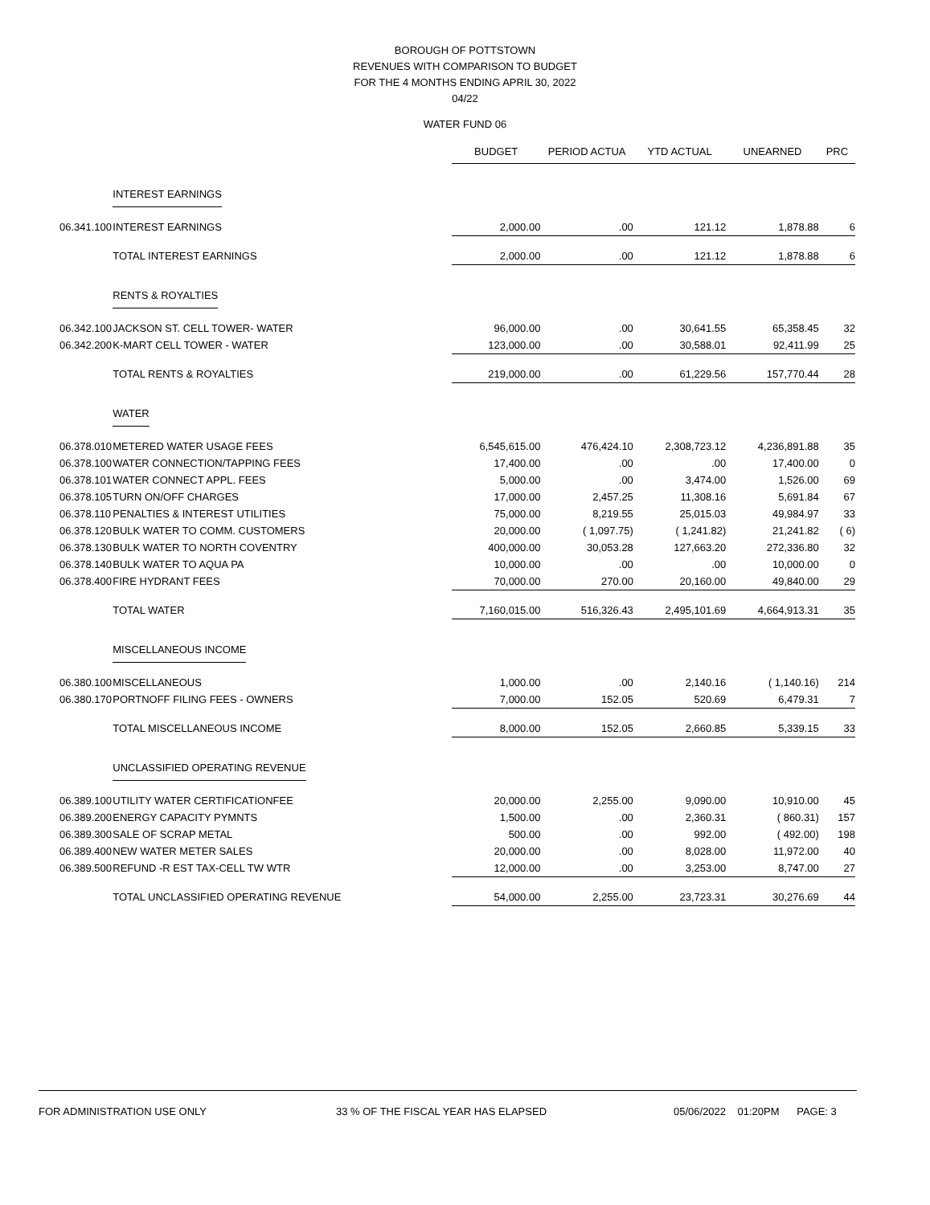BOROUGH OF POTTSTOWN
REVENUES WITH COMPARISON TO BUDGET
FOR THE 4 MONTHS ENDING APRIL 30, 2022
04/22
WATER FUND 06
| | | BUDGET | PERIOD ACTUA | YTD ACTUAL | UNEARNED | PRC |
| | INTEREST EARNINGS | | | | | |
| 06.341.100 | INTEREST EARNINGS | 2,000.00 | .00 | 121.12 | 1,878.88 | 6 |
| | TOTAL INTEREST EARNINGS | 2,000.00 | .00 | 121.12 | 1,878.88 | 6 |
| | RENTS & ROYALTIES | | | | | |
| 06.342.100 | JACKSON ST. CELL TOWER- WATER | 96,000.00 | .00 | 30,641.55 | 65,358.45 | 32 |
| 06.342.200 | K-MART CELL TOWER - WATER | 123,000.00 | .00 | 30,588.01 | 92,411.99 | 25 |
| | TOTAL RENTS & ROYALTIES | 219,000.00 | .00 | 61,229.56 | 157,770.44 | 28 |
| | WATER | | | | | |
| 06.378.010 | METERED WATER USAGE FEES | 6,545,615.00 | 476,424.10 | 2,308,723.12 | 4,236,891.88 | 35 |
| 06.378.100 | WATER CONNECTION/TAPPING FEES | 17,400.00 | .00 | .00 | 17,400.00 | 0 |
| 06.378.101 | WATER CONNECT APPL. FEES | 5,000.00 | .00 | 3,474.00 | 1,526.00 | 69 |
| 06.378.105 | TURN ON/OFF CHARGES | 17,000.00 | 2,457.25 | 11,308.16 | 5,691.84 | 67 |
| 06.378.110 | PENALTIES & INTEREST UTILITIES | 75,000.00 | 8,219.55 | 25,015.03 | 49,984.97 | 33 |
| 06.378.120 | BULK WATER TO COMM. CUSTOMERS | 20,000.00 | ( 1,097.75) | ( 1,241.82) | 21,241.82 | ( 6) |
| 06.378.130 | BULK WATER TO NORTH COVENTRY | 400,000.00 | 30,053.28 | 127,663.20 | 272,336.80 | 32 |
| 06.378.140 | BULK WATER TO AQUA PA | 10,000.00 | .00 | .00 | 10,000.00 | 0 |
| 06.378.400 | FIRE HYDRANT FEES | 70,000.00 | 270.00 | 20,160.00 | 49,840.00 | 29 |
| | TOTAL WATER | 7,160,015.00 | 516,326.43 | 2,495,101.69 | 4,664,913.31 | 35 |
| | MISCELLANEOUS INCOME | | | | | |
| 06.380.100 | MISCELLANEOUS | 1,000.00 | .00 | 2,140.16 | ( 1,140.16) | 214 |
| 06.380.170 | PORTNOFF FILING FEES - OWNERS | 7,000.00 | 152.05 | 520.69 | 6,479.31 | 7 |
| | TOTAL MISCELLANEOUS INCOME | 8,000.00 | 152.05 | 2,660.85 | 5,339.15 | 33 |
| | UNCLASSIFIED OPERATING REVENUE | | | | | |
| 06.389.100 | UTILITY WATER CERTIFICATIONFEE | 20,000.00 | 2,255.00 | 9,090.00 | 10,910.00 | 45 |
| 06.389.200 | ENERGY CAPACITY PYMNTS | 1,500.00 | .00 | 2,360.31 | ( 860.31) | 157 |
| 06.389.300 | SALE OF SCRAP METAL | 500.00 | .00 | 992.00 | ( 492.00) | 198 |
| 06.389.400 | NEW WATER METER SALES | 20,000.00 | .00 | 8,028.00 | 11,972.00 | 40 |
| 06.389.500 | REFUND -R EST TAX-CELL TW WTR | 12,000.00 | .00 | 3,253.00 | 8,747.00 | 27 |
| | TOTAL UNCLASSIFIED OPERATING REVENUE | 54,000.00 | 2,255.00 | 23,723.31 | 30,276.69 | 44 |
FOR ADMINISTRATION USE ONLY 33 % OF THE FISCAL YEAR HAS ELAPSED 05/06/2022 01:20PM PAGE: 3